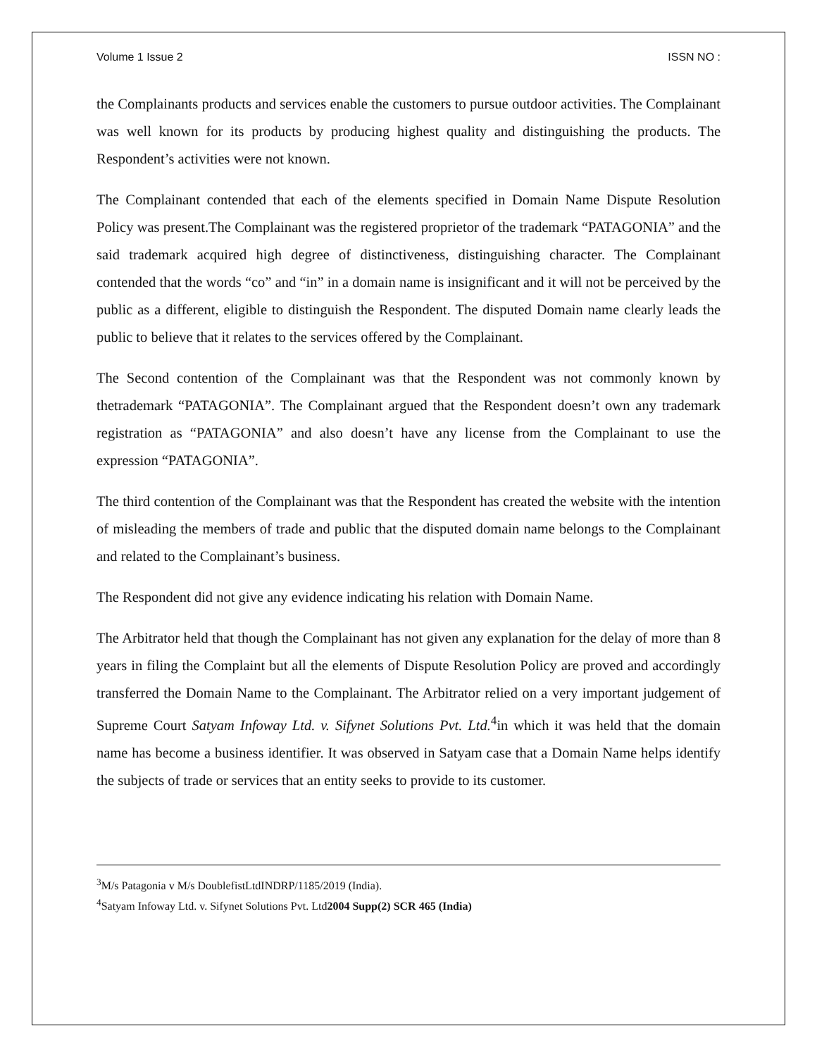Volume 1 Issue 2 ISSN NO :
the Complainants products and services enable the customers to pursue outdoor activities. The Complainant was well known for its products by producing highest quality and distinguishing the products. The Respondent’s activities were not known.
The Complainant contended that each of the elements specified in Domain Name Dispute Resolution Policy was present.The Complainant was the registered proprietor of the trademark “PATAGONIA” and the said trademark acquired high degree of distinctiveness, distinguishing character. The Complainant contended that the words “co” and “in” in a domain name is insignificant and it will not be perceived by the public as a different, eligible to distinguish the Respondent. The disputed Domain name clearly leads the public to believe that it relates to the services offered by the Complainant.
The Second contention of the Complainant was that the Respondent was not commonly known by thetrademark “PATAGONIA”. The Complainant argued that the Respondent doesn’t own any trademark registration as “PATAGONIA” and also doesn’t have any license from the Complainant to use the expression “PATAGONIA”.
The third contention of the Complainant was that the Respondent has created the website with the intention of misleading the members of trade and public that the disputed domain name belongs to the Complainant and related to the Complainant’s business.
The Respondent did not give any evidence indicating his relation with Domain Name.
The Arbitrator held that though the Complainant has not given any explanation for the delay of more than 8 years in filing the Complaint but all the elements of Dispute Resolution Policy are proved and accordingly transferred the Domain Name to the Complainant. The Arbitrator relied on a very important judgement of Supreme Court Satyam Infoway Ltd. v. Sifynet Solutions Pvt. Ltd.<sup>4</sup>in which it was held that the domain name has become a business identifier. It was observed in Satyam case that a Domain Name helps identify the subjects of trade or services that an entity seeks to provide to its customer.
<sup>3</sup> M/s Patagonia v M/s DoublefistLtdINDRP/1185/2019 (India).
<sup>4</sup> Satyam Infoway Ltd. v. Sifynet Solutions Pvt. Ltd2004 Supp(2) SCR 465 (India)